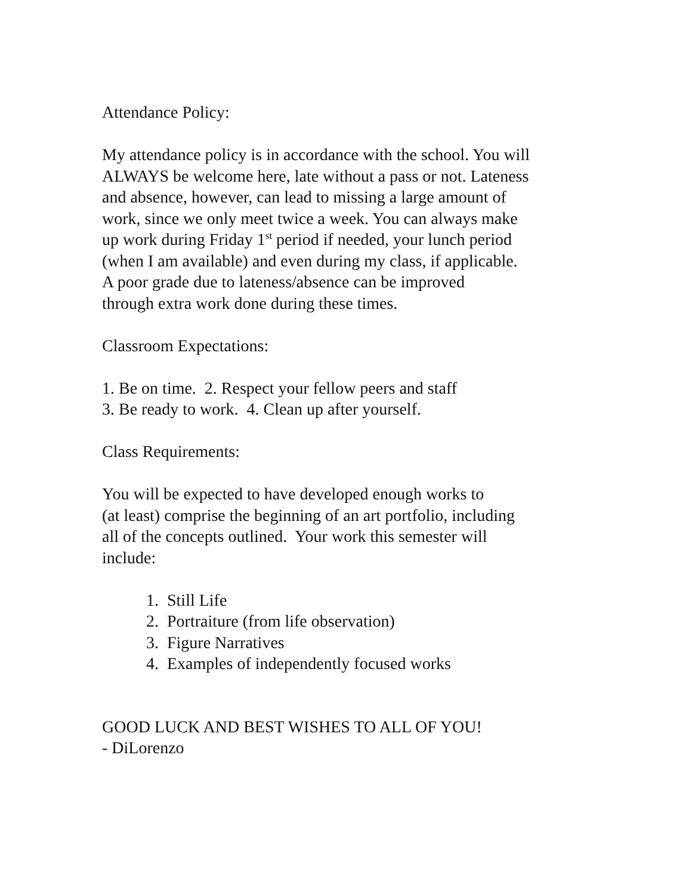Attendance Policy:
My attendance policy is in accordance with the school. You will
ALWAYS be welcome here, late without a pass or not. Lateness
and absence, however, can lead to missing a large amount of
work, since we only meet twice a week. You can always make
up work during Friday 1<sup>st</sup> period if needed, your lunch period
(when I am available) and even during my class, if applicable.
A poor grade due to lateness/absence can be improved
through extra work done during these times.
Classroom Expectations:
1. Be on time. 2. Respect your fellow peers and staff
3. Be ready to work. 4. Clean up after yourself.
Class Requirements:
You will be expected to have developed enough works to
(at least) comprise the beginning of an art portfolio, including
all of the concepts outlined. Your work this semester will
include:
1. Still Life
2. Portraiture (from life observation)
3. Figure Narratives
4. Examples of independently focused works
GOOD LUCK AND BEST WISHES TO ALL OF YOU!
- DiLorenzo